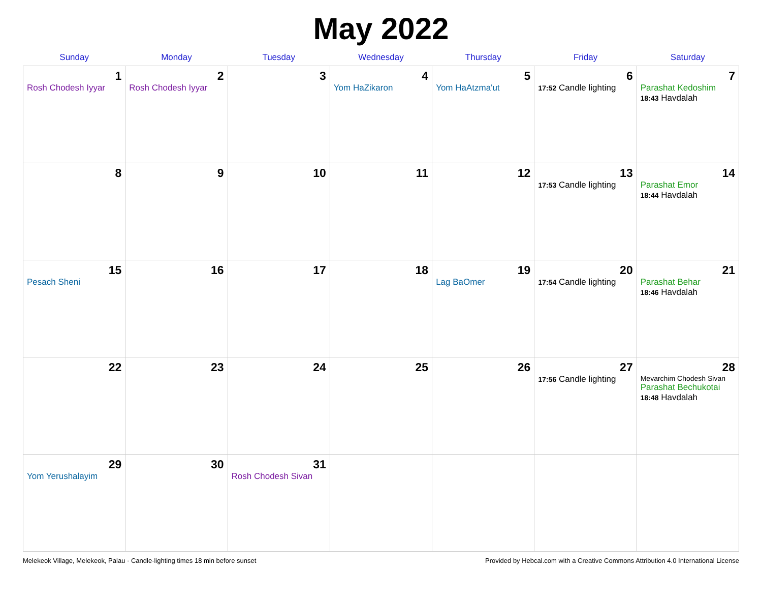May 2022
| Sunday | Monday | Tuesday | Wednesday | Thursday | Friday | Saturday |
| --- | --- | --- | --- | --- | --- | --- |
| 1 Rosh Chodesh Iyyar | 2 Rosh Chodesh Iyyar | 3 | 4 Yom HaZikaron | 5 Yom HaAtzma'ut | 6 17:52 Candle lighting | 7 Parashat Kedoshim 18:43 Havdalah |
| 8 | 9 | 10 | 11 | 12 | 13 17:53 Candle lighting | 14 Parashat Emor 18:44 Havdalah |
| 15 Pesach Sheni | 16 | 17 | 18 | 19 Lag BaOmer | 20 17:54 Candle lighting | 21 Parashat Behar 18:46 Havdalah |
| 22 | 23 | 24 | 25 | 26 | 27 17:56 Candle lighting | 28 Mevarchim Chodesh Sivan Parashat Bechukotai 18:48 Havdalah |
| 29 Yom Yerushalayim | 30 | 31 Rosh Chodesh Sivan | | | | |
Melekeok Village, Melekeok, Palau · Candle-lighting times 18 min before sunset Provided by Hebcal.com with a Creative Commons Attribution 4.0 International License